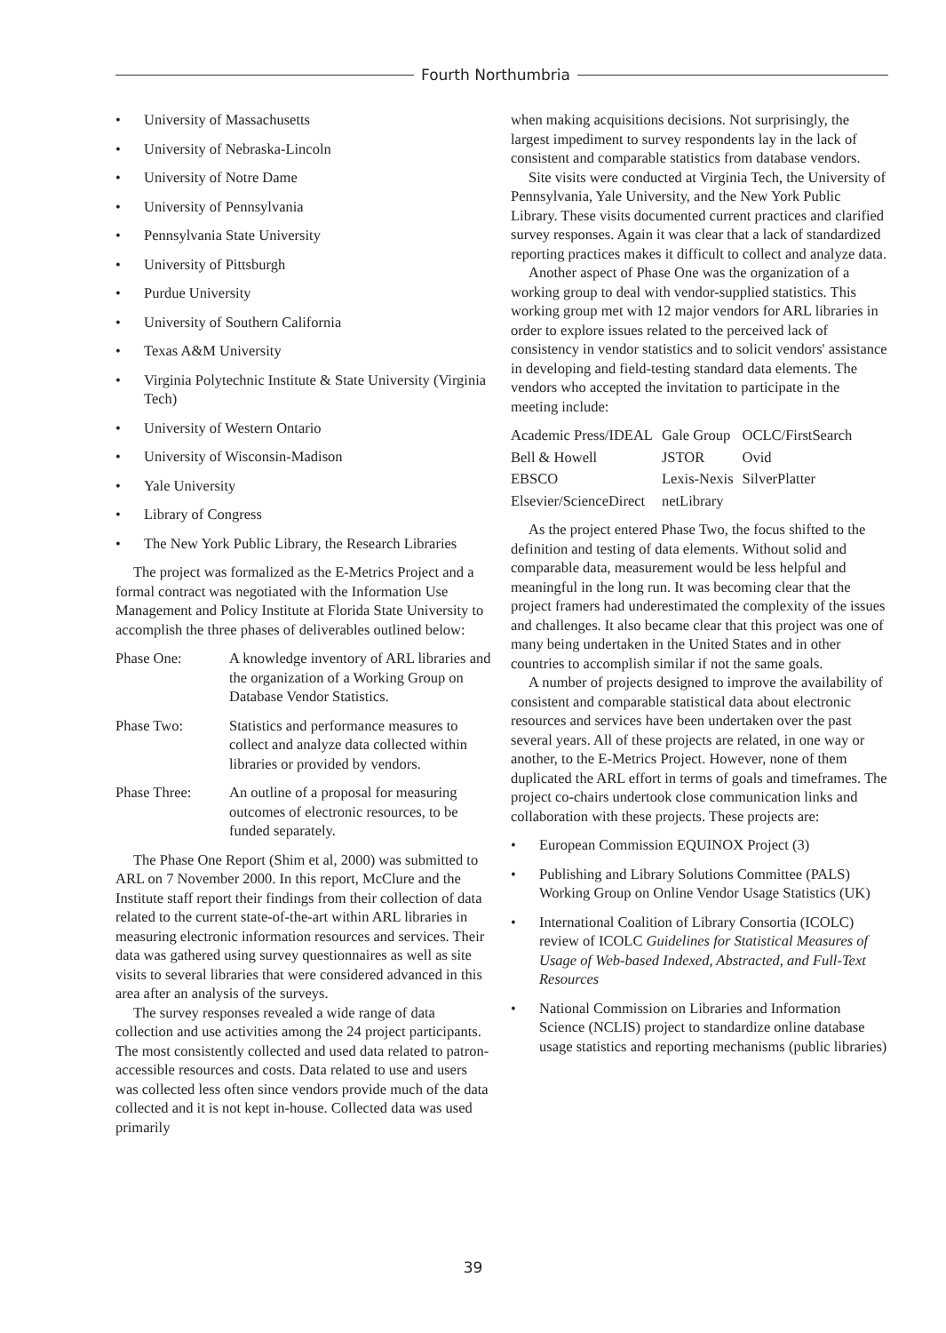Fourth Northumbria
• University of Massachusetts
• University of Nebraska-Lincoln
• University of Notre Dame
• University of Pennsylvania
• Pennsylvania State University
• University of Pittsburgh
• Purdue University
• University of Southern California
• Texas A&M University
• Virginia Polytechnic Institute & State University (Virginia Tech)
• University of Western Ontario
• University of Wisconsin-Madison
• Yale University
• Library of Congress
• The New York Public Library, the Research Libraries
The project was formalized as the E-Metrics Project and a formal contract was negotiated with the Information Use Management and Policy Institute at Florida State University to accomplish the three phases of deliverables outlined below:
| Phase One: | A knowledge inventory of ARL libraries and the organization of a Working Group on Database Vendor Statistics. |
| Phase Two: | Statistics and performance measures to collect and analyze data collected within libraries or provided by vendors. |
| Phase Three: | An outline of a proposal for measuring outcomes of electronic resources, to be funded separately. |
The Phase One Report (Shim et al, 2000) was submitted to ARL on 7 November 2000. In this report, McClure and the Institute staff report their findings from their collection of data related to the current state-of-the-art within ARL libraries in measuring electronic information resources and services. Their data was gathered using survey questionnaires as well as site visits to several libraries that were considered advanced in this area after an analysis of the surveys.
The survey responses revealed a wide range of data collection and use activities among the 24 project participants. The most consistently collected and used data related to patron-accessible resources and costs. Data related to use and users was collected less often since vendors provide much of the data collected and it is not kept in-house. Collected data was used primarily
when making acquisitions decisions. Not surprisingly, the largest impediment to survey respondents lay in the lack of consistent and comparable statistics from database vendors.
Site visits were conducted at Virginia Tech, the University of Pennsylvania, Yale University, and the New York Public Library. These visits documented current practices and clarified survey responses. Again it was clear that a lack of standardized reporting practices makes it difficult to collect and analyze data.
Another aspect of Phase One was the organization of a working group to deal with vendor-supplied statistics. This working group met with 12 major vendors for ARL libraries in order to explore issues related to the perceived lack of consistency in vendor statistics and to solicit vendors' assistance in developing and field-testing standard data elements. The vendors who accepted the invitation to participate in the meeting include:
| Academic Press/IDEAL | Gale Group | OCLC/FirstSearch |
| Bell & Howell | JSTOR | Ovid |
| EBSCO | Lexis-Nexis | SilverPlatter |
| Elsevier/ScienceDirect | netLibrary | |
As the project entered Phase Two, the focus shifted to the definition and testing of data elements. Without solid and comparable data, measurement would be less helpful and meaningful in the long run. It was becoming clear that the project framers had underestimated the complexity of the issues and challenges. It also became clear that this project was one of many being undertaken in the United States and in other countries to accomplish similar if not the same goals.
A number of projects designed to improve the availability of consistent and comparable statistical data about electronic resources and services have been undertaken over the past several years. All of these projects are related, in one way or another, to the E-Metrics Project. However, none of them duplicated the ARL effort in terms of goals and timeframes. The project co-chairs undertook close communication links and collaboration with these projects. These projects are:
• European Commission EQUINOX Project (3)
• Publishing and Library Solutions Committee (PALS) Working Group on Online Vendor Usage Statistics (UK)
• International Coalition of Library Consortia (ICOLC) review of ICOLC Guidelines for Statistical Measures of Usage of Web-based Indexed, Abstracted, and Full-Text Resources
• National Commission on Libraries and Information Science (NCLIS) project to standardize online database usage statistics and reporting mechanisms (public libraries)
39